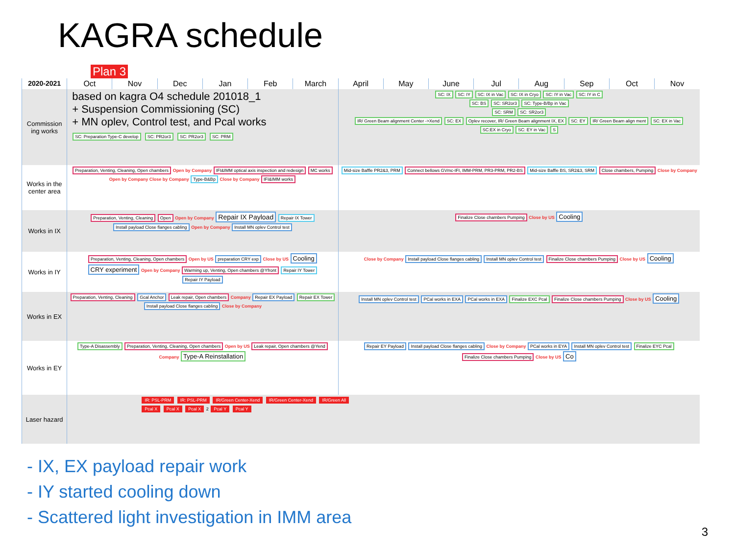KAGRA schedule
Plan 3
| 2020-2021 | Oct | Nov | Dec | Jan | Feb | March | April | May | June | Jul | Aug | Sep | Oct | Nov |
| --- | --- | --- | --- | --- | --- | --- | --- | --- | --- | --- | --- | --- | --- | --- |
| Commission ing works | based on kagra O4 schedule 201018_1 + Suspension Commissioning (SC) + MN oplev, Control test, and Pcal works SC: Preparation Type-C develop SC: PR2or3 SC: PR2or3 SC: PRM | | | | | | SC: IX SC: IY SC: IX in Vac SC: IX in Cryo SC: IY in Vac SC: IY in C SC: BS SC: SR2or3 SC: Type-B/Bp in Vac SC: SRM SC: SR2or3 IR/ Green Beam alignment Center ->Xend SC: EX Oplev recover, IR/ Green Beam alignment IX, EX SC: EY IR/ Green Beam align ment SC: EX in Vac SC:EX in Cryo SC: EY in Vac S | | | | | | | |
| Works in the center area | Preparation, Venting, Cleaning, Open chambers Open by Company IFI&IMM optical axis inspection and redesign MC works Open by Company Close by Company Type-B&Bp Close by Company IFI&IMM works | | | | | | Mid-size Baffle PR2&3, PRM Connect bellows GVmc-IFI, IMM-PRM, PR3-PRM, PR2-BS Mid-size Baffle BS, SR2&3, SRM Close chambers, Pumping Close by Company | | | | | | | |
| Works in IX | Preparation, Venting, Cleaning Open Open by Company Repair IX Payload Repair IX Tower Install payload Close flanges cabling Open by Company Install MN oplev Control test | | | | | | Finalize Close chambers Pumping Close by US Cooling | | | | | | | |
| Works in IY | Preparation, Venting, Cleaning, Open chambers Open by US preparation CRY exp Close by US Cooling CRY experiment Open by Company Warming up, Venting, Open chambers @Yfront Repair IY Tower Repair IY Payload | | | | | | Close by Company Install payload Close flanges cabling Install MN oplev Control test Finalize Close chambers Pumping Close by US Cooling | | | | | | | |
| Works in EX | Preparation, Venting, Cleaning Gcal Anchor Leak repair, Open chambers Company Repair EX Payload Repair EX Tower Install payload Close flanges cabling Close by Company | | | | | | Install MN oplev Control test PCal works in EXA PCal works in EXA Finalize EXC Pcal Finalize Close chambers Pumping Close by US Cooling | | | | | | | |
| Works in EY | Type-A Disassembly Preparation, Venting, Cleaning, Open chambers Open by US Leak repair, Open chambers @Yend Company Type-A Reinstallation | | | | | | Repair EY Payload Install payload Close flanges cabling Close by Company PCal works in EYA Install MN oplev Control test Finalize EYC Pcal Finalize Close chambers Pumping Close by US Co | | | | | | | |
| Laser hazard | IR: PSL-PRM IR: PSL-PRM IR/Green Center-Xend IR/Green Center-Xend IR/Green All Pcal X Pcal X Pcal X 2 Pcal Y Pcal Y | | | | | | | | | | | | | |
- IX, EX payload repair work
- IY started cooling down
- Scattered light investigation in IMM area
3